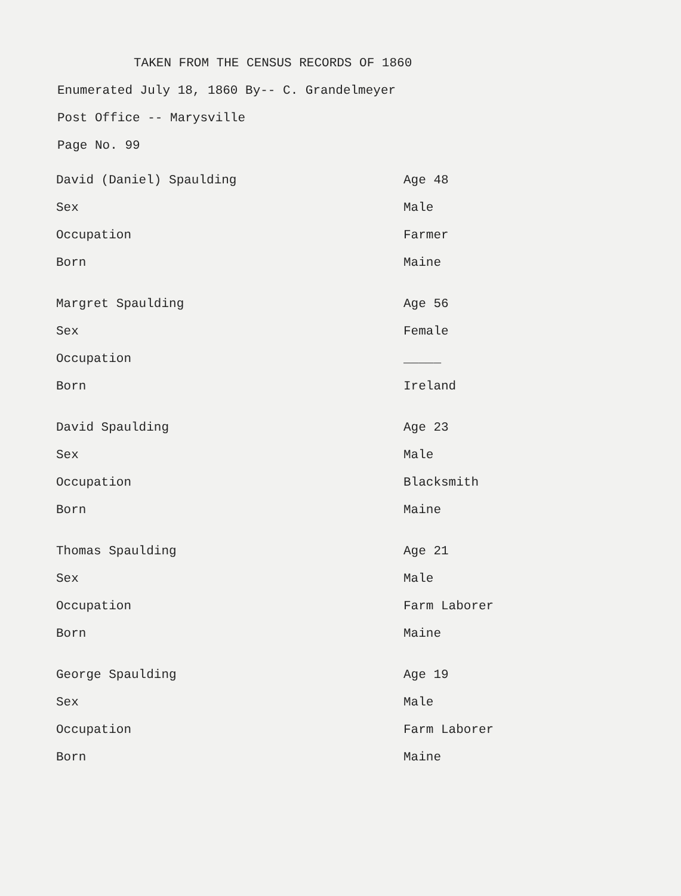TAKEN FROM THE CENSUS RECORDS OF 1860
Enumerated July 18, 1860 By-- C. Grandelmeyer
Post Office -- Marysville
Page No. 99
| David (Daniel) Spaulding | Age 48 |
| Sex | Male |
| Occupation | Farmer |
| Born | Maine |
| Margret Spaulding | Age 56 |
| Sex | Female |
| Occupation | _____ |
| Born | Ireland |
| David Spaulding | Age 23 |
| Sex | Male |
| Occupation | Blacksmith |
| Born | Maine |
| Thomas Spaulding | Age 21 |
| Sex | Male |
| Occupation | Farm Laborer |
| Born | Maine |
| George Spaulding | Age 19 |
| Sex | Male |
| Occupation | Farm Laborer |
| Born | Maine |